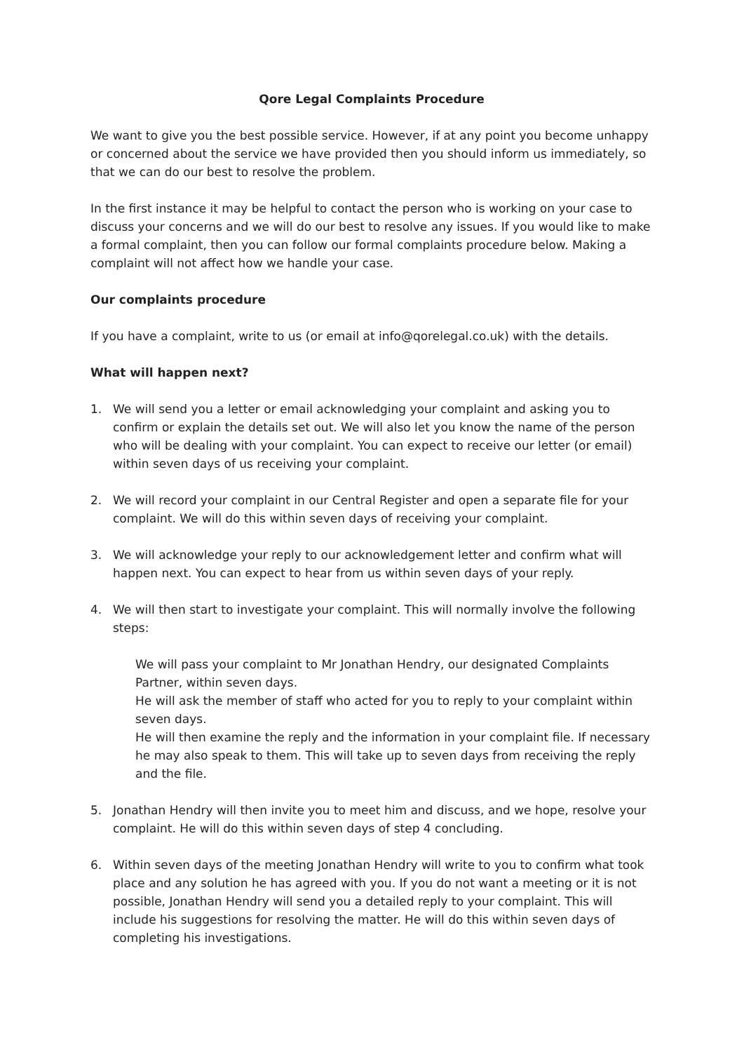Qore Legal Complaints Procedure
We want to give you the best possible service. However, if at any point you become unhappy or concerned about the service we have provided then you should inform us immediately, so that we can do our best to resolve the problem.
In the first instance it may be helpful to contact the person who is working on your case to discuss your concerns and we will do our best to resolve any issues. If you would like to make a formal complaint, then you can follow our formal complaints procedure below. Making a complaint will not affect how we handle your case.
Our complaints procedure
If you have a complaint, write to us (or email at info@qorelegal.co.uk) with the details.
What will happen next?
1. We will send you a letter or email acknowledging your complaint and asking you to confirm or explain the details set out. We will also let you know the name of the person who will be dealing with your complaint. You can expect to receive our letter (or email) within seven days of us receiving your complaint.
2. We will record your complaint in our Central Register and open a separate file for your complaint. We will do this within seven days of receiving your complaint.
3. We will acknowledge your reply to our acknowledgement letter and confirm what will happen next. You can expect to hear from us within seven days of your reply.
4. We will then start to investigate your complaint. This will normally involve the following steps:
We will pass your complaint to Mr Jonathan Hendry, our designated Complaints Partner, within seven days.
He will ask the member of staff who acted for you to reply to your complaint within seven days.
He will then examine the reply and the information in your complaint file. If necessary he may also speak to them. This will take up to seven days from receiving the reply and the file.
5. Jonathan Hendry will then invite you to meet him and discuss, and we hope, resolve your complaint. He will do this within seven days of step 4 concluding.
6. Within seven days of the meeting Jonathan Hendry will write to you to confirm what took place and any solution he has agreed with you. If you do not want a meeting or it is not possible, Jonathan Hendry will send you a detailed reply to your complaint. This will include his suggestions for resolving the matter. He will do this within seven days of completing his investigations.